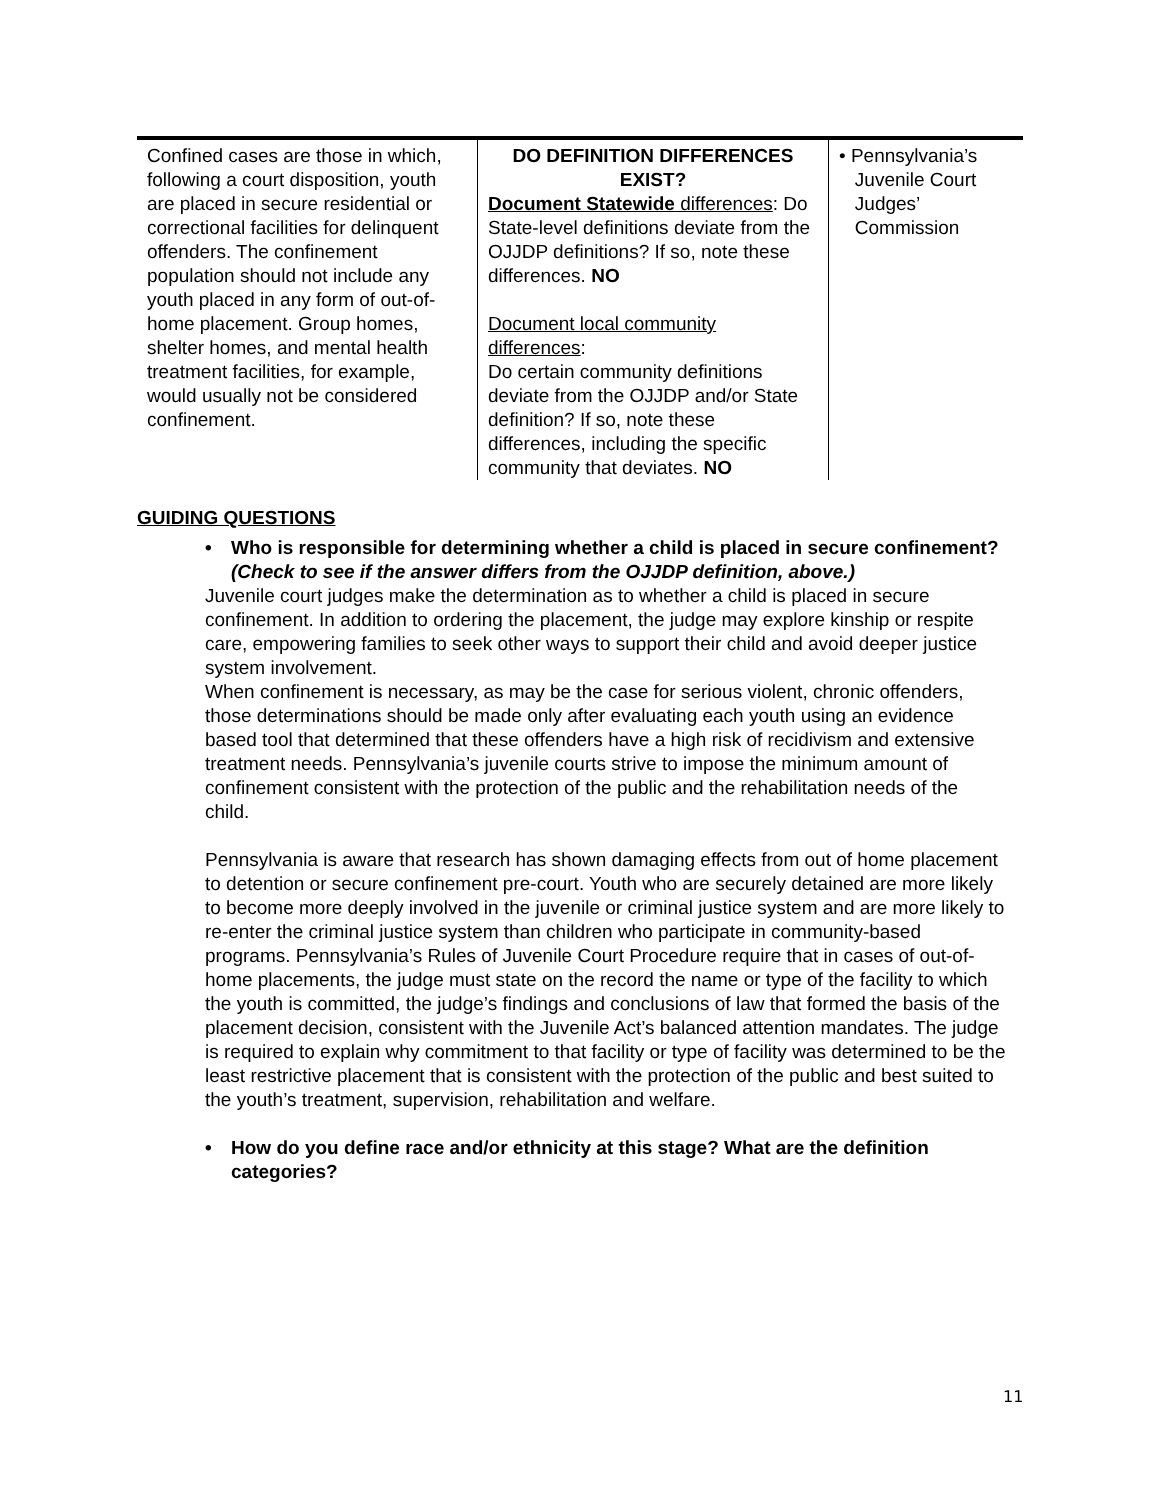| Confined cases are those in which, following a court disposition, youth are placed in secure residential or correctional facilities for delinquent offenders. The confinement population should not include any youth placed in any form of out-of-home placement. Group homes, shelter homes, and mental health treatment facilities, for example, would usually not be considered confinement. | DO DEFINITION DIFFERENCES EXIST? Document Statewide differences : Do State-level definitions deviate from the OJJDP definitions? If so, note these differences. NO Document local community differences : Do certain community definitions deviate from the OJJDP and/or State definition? If so, note these differences, including the specific community that deviates. NO | • Pennsylvania’s Juvenile Court Judges’ Commission |
GUIDING QUESTIONS
• Who is responsible for determining whether a child is placed in secure confinement? (Check to see if the answer differs from the OJJDP definition, above.)
Juvenile court judges make the determination as to whether a child is placed in secure confinement. In addition to ordering the placement, the judge may explore kinship or respite care, empowering families to seek other ways to support their child and avoid deeper justice system involvement.
When confinement is necessary, as may be the case for serious violent, chronic offenders, those determinations should be made only after evaluating each youth using an evidence based tool that determined that these offenders have a high risk of recidivism and extensive treatment needs. Pennsylvania’s juvenile courts strive to impose the minimum amount of confinement consistent with the protection of the public and the rehabilitation needs of the child.
Pennsylvania is aware that research has shown damaging effects from out of home placement to detention or secure confinement pre-court. Youth who are securely detained are more likely to become more deeply involved in the juvenile or criminal justice system and are more likely to re-enter the criminal justice system than children who participate in community-based programs. Pennsylvania’s Rules of Juvenile Court Procedure require that in cases of out-of-home placements, the judge must state on the record the name or type of the facility to which the youth is committed, the judge’s findings and conclusions of law that formed the basis of the placement decision, consistent with the Juvenile Act’s balanced attention mandates. The judge is required to explain why commitment to that facility or type of facility was determined to be the least restrictive placement that is consistent with the protection of the public and best suited to the youth’s treatment, supervision, rehabilitation and welfare.
• How do you define race and/or ethnicity at this stage? What are the definition categories?
11